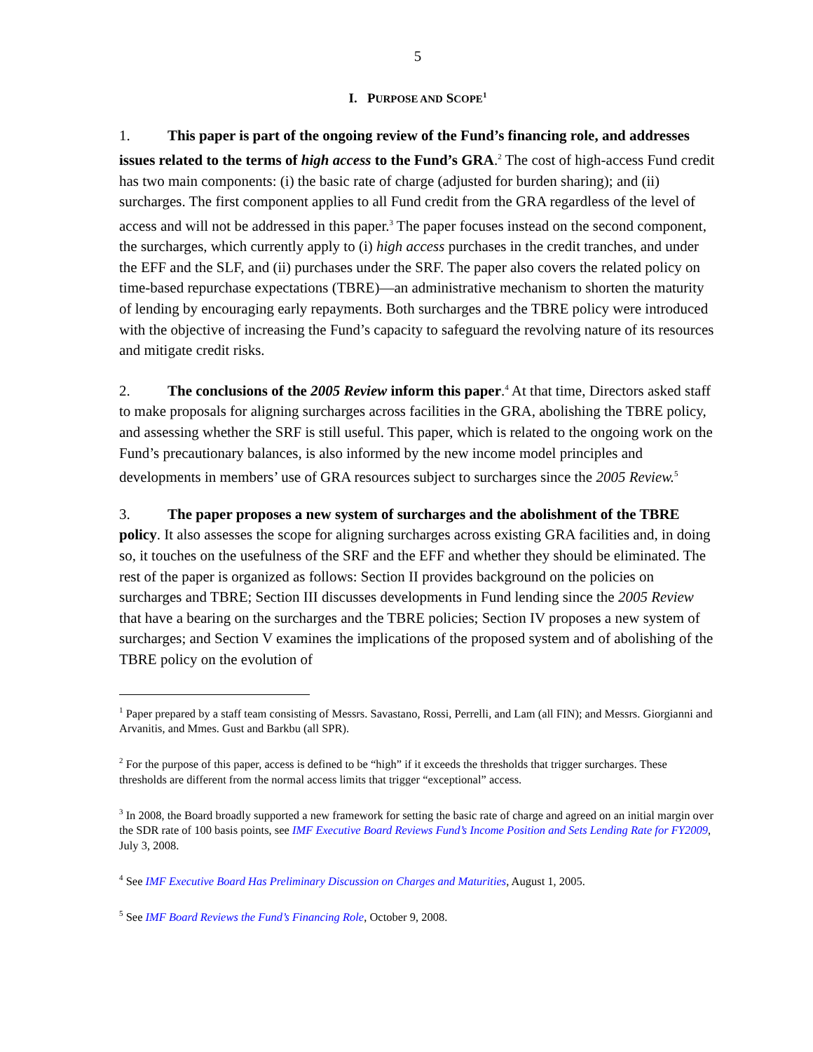5
I. PURPOSE AND SCOPE<sup>1</sup>
1. This paper is part of the ongoing review of the Fund’s financing role, and addresses issues related to the terms of high access to the Fund’s GRA.<sup>2</sup> The cost of high-access Fund credit has two main components: (i) the basic rate of charge (adjusted for burden sharing); and (ii) surcharges. The first component applies to all Fund credit from the GRA regardless of the level of access and will not be addressed in this paper.<sup>3</sup> The paper focuses instead on the second component, the surcharges, which currently apply to (i) high access purchases in the credit tranches, and under the EFF and the SLF, and (ii) purchases under the SRF. The paper also covers the related policy on time-based repurchase expectations (TBRE)—an administrative mechanism to shorten the maturity of lending by encouraging early repayments. Both surcharges and the TBRE policy were introduced with the objective of increasing the Fund’s capacity to safeguard the revolving nature of its resources and mitigate credit risks.
2. The conclusions of the 2005 Review inform this paper.<sup>4</sup> At that time, Directors asked staff to make proposals for aligning surcharges across facilities in the GRA, abolishing the TBRE policy, and assessing whether the SRF is still useful. This paper, which is related to the ongoing work on the Fund’s precautionary balances, is also informed by the new income model principles and developments in members’ use of GRA resources subject to surcharges since the 2005 Review.<sup>5</sup>
3. The paper proposes a new system of surcharges and the abolishment of the TBRE policy. It also assesses the scope for aligning surcharges across existing GRA facilities and, in doing so, it touches on the usefulness of the SRF and the EFF and whether they should be eliminated. The rest of the paper is organized as follows: Section II provides background on the policies on surcharges and TBRE; Section III discusses developments in Fund lending since the 2005 Review that have a bearing on the surcharges and the TBRE policies; Section IV proposes a new system of surcharges; and Section V examines the implications of the proposed system and of abolishing of the TBRE policy on the evolution of
<sup>1</sup> Paper prepared by a staff team consisting of Messrs. Savastano, Rossi, Perrelli, and Lam (all FIN); and Messrs. Giorgianni and Arvanitis, and Mmes. Gust and Barkbu (all SPR).
<sup>2</sup> For the purpose of this paper, access is defined to be “high” if it exceeds the thresholds that trigger surcharges. These thresholds are different from the normal access limits that trigger “exceptional” access.
<sup>3</sup> In 2008, the Board broadly supported a new framework for setting the basic rate of charge and agreed on an initial margin over the SDR rate of 100 basis points, see IMF Executive Board Reviews Fund’s Income Position and Sets Lending Rate for FY2009, July 3, 2008.
<sup>4</sup> See IMF Executive Board Has Preliminary Discussion on Charges and Maturities, August 1, 2005.
<sup>5</sup> See IMF Board Reviews the Fund’s Financing Role, October 9, 2008.